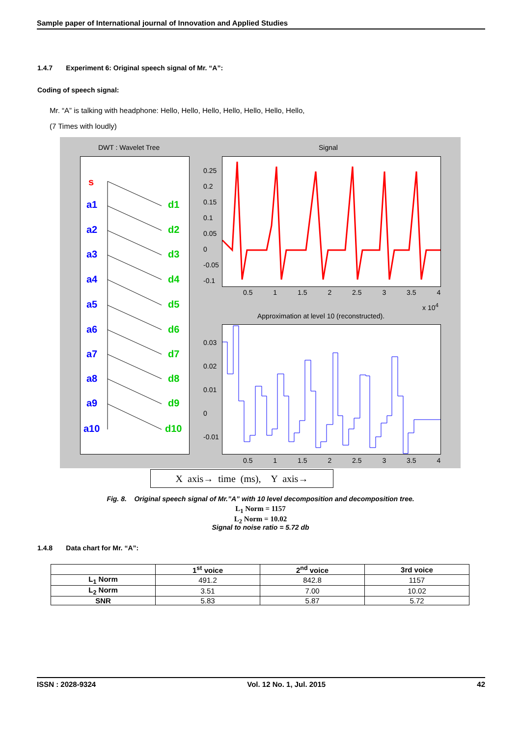Sample paper of International journal of Innovation and Applied Studies
1.4.7 Experiment 6: Original speech signal of Mr. “A”:
Coding of speech signal:
Mr. “A” is talking with headphone: Hello, Hello, Hello, Hello, Hello, Hello, Hello,
(7 Times with loudly)
DWT : Wavelet Tree Signal
s
a1
d1
a2
d2
a3
d3
a4
d4
a5
d5
a6
d6
a7
d7
a8
d8
a9
d9
a10
d10
0.25
0.2
0.15
0.1
0.05
0
-0.05
-0.1
0.5 1 1.5 2 2.5 3 3.5 4
x 10<sup>4</sup>
Approximation at level 10 (reconstructed).
0.03
0.02
0.01
0
-0.01
0.5 1 1.5 2 2.5 3 3.5 4
X axis→ time (ms), Y axis→
Fig. 8. Original speech signal of Mr.”A” with 10 level decomposition and decomposition tree.
L<sub>1</sub> Norm = 1157
L<sub>2</sub> Norm = 10.02
Signal to noise ratio = 5.72 db
1.4.8 Data chart for Mr. “A”:
| | 1<sup>st</sup> voice | 2<sup>nd</sup> voice | 3rd voice |
| --- | --- | --- | --- |
| L<sub>1</sub> Norm | 491.2 | 842.8 | 1157 |
| L<sub>2</sub> Norm | 3.51 | 7.00 | 10.02 |
| SNR | 5.83 | 5.87 | 5.72 |
ISSN : 2028-9324 Vol. 12 No. 1, Jul. 2015 42